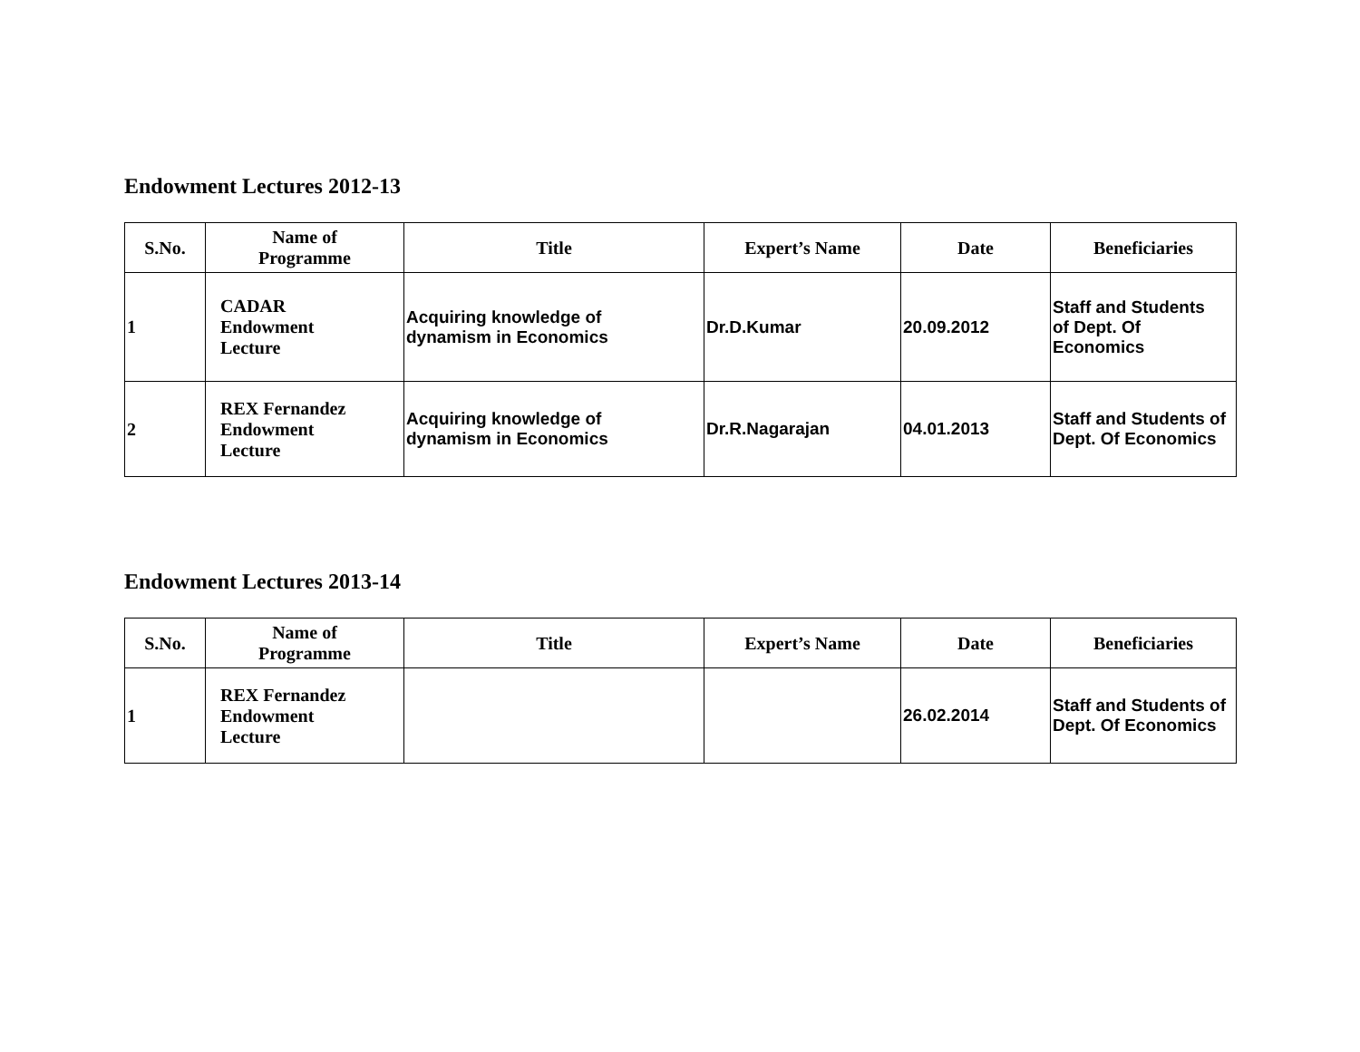Endowment Lectures 2012-13
| S.No. | Name of Programme | Title | Expert’s Name | Date | Beneficiaries |
| --- | --- | --- | --- | --- | --- |
| 1 | CADAR Endowment Lecture | Acquiring knowledge of dynamism in Economics | Dr.D.Kumar | 20.09.2012 | Staff and Students of Dept. Of Economics |
| 2 | REX Fernandez Endowment Lecture | Acquiring knowledge of dynamism in Economics | Dr.R.Nagarajan | 04.01.2013 | Staff and Students of Dept. Of Economics |
Endowment Lectures 2013-14
| S.No. | Name of Programme | Title | Expert’s Name | Date | Beneficiaries |
| --- | --- | --- | --- | --- | --- |
| 1 | REX Fernandez Endowment Lecture | | | 26.02.2014 | Staff and Students of Dept. Of Economics |